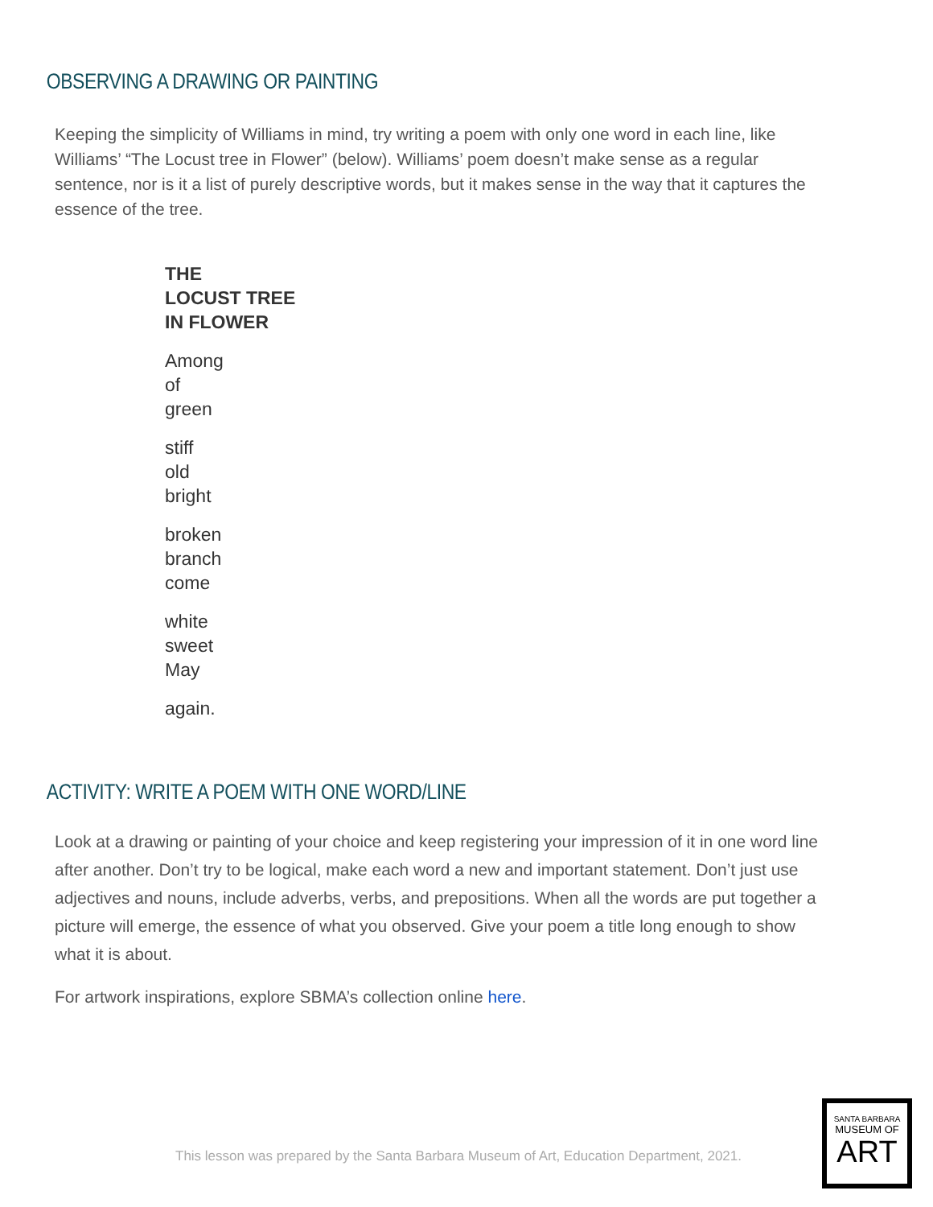OBSERVING A DRAWING OR PAINTING
Keeping the simplicity of Williams in mind, try writing a poem with only one word in each line, like Williams’ “The Locust tree in Flower” (below). Williams’ poem doesn’t make sense as a regular sentence, nor is it a list of purely descriptive words, but it makes sense in the way that it captures the essence of the tree.
THE
LOCUST TREE
IN FLOWER
Among
of
green
stiff
old
bright
broken
branch
come
white
sweet
May
again.
ACTIVITY: WRITE A POEM WITH ONE WORD/LINE
Look at a drawing or painting of your choice and keep registering your impression of it in one word line after another. Don’t try to be logical, make each word a new and important statement. Don’t just use adjectives and nouns, include adverbs, verbs, and prepositions. When all the words are put together a picture will emerge, the essence of what you observed. Give your poem a title long enough to show what it is about.
For artwork inspirations, explore SBMA’s collection online here.
This lesson was prepared by the Santa Barbara Museum of Art, Education Department, 2021.
SANTA BARBARA
MUSEUM OF
ART